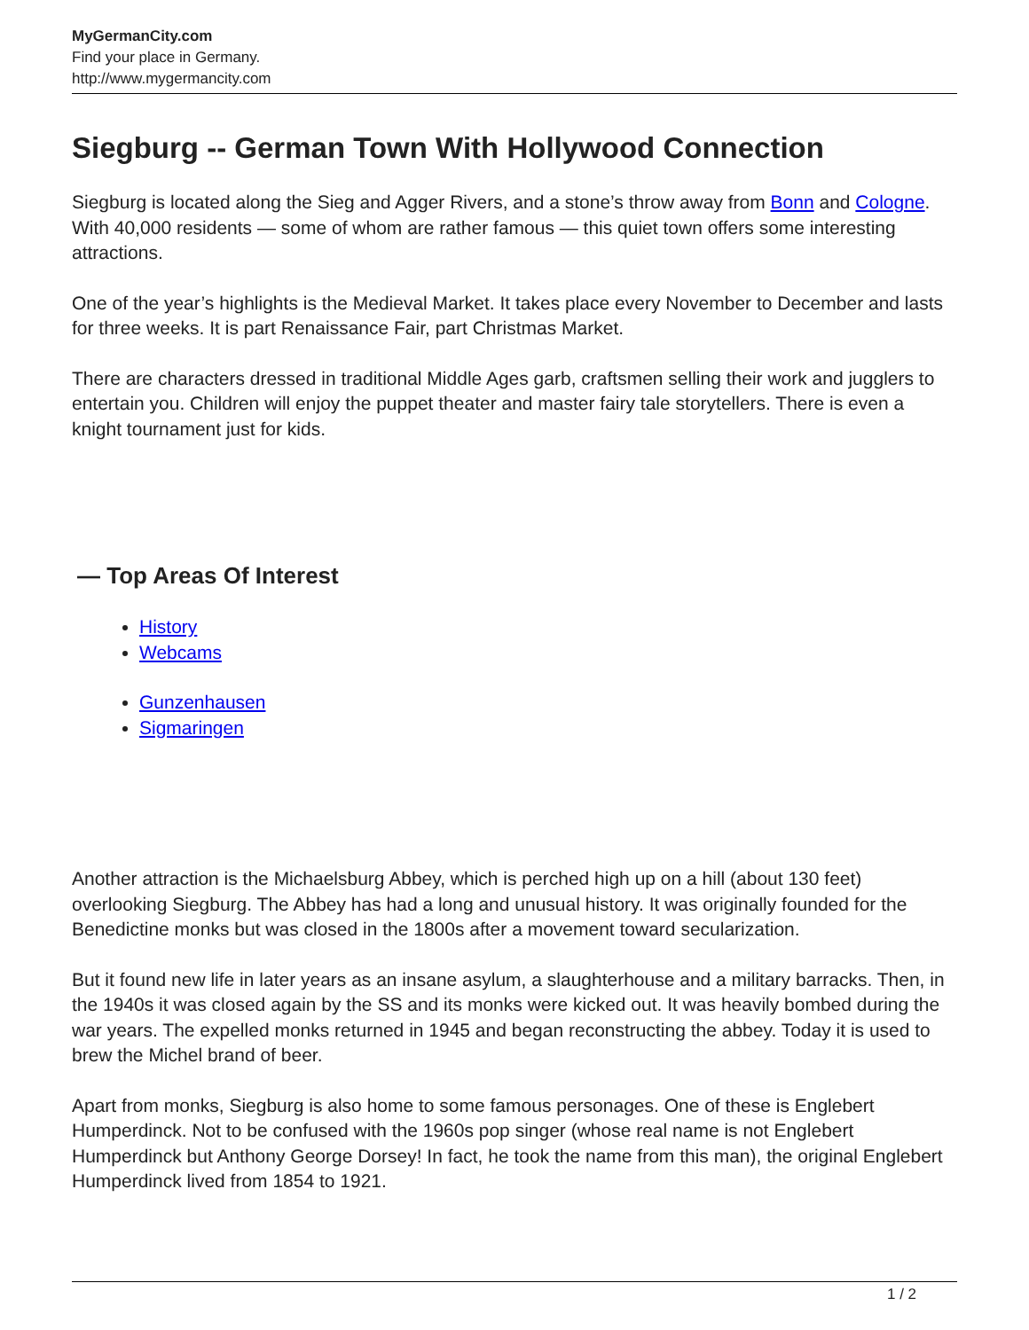MyGermanCity.com
Find your place in Germany.
http://www.mygermancity.com
Siegburg -- German Town With Hollywood Connection
Siegburg is located along the Sieg and Agger Rivers, and a stone’s throw away from Bonn and Cologne. With 40,000 residents — some of whom are rather famous — this quiet town offers some interesting attractions.
One of the year’s highlights is the Medieval Market. It takes place every November to December and lasts for three weeks. It is part Renaissance Fair, part Christmas Market.
There are characters dressed in traditional Middle Ages garb, craftsmen selling their work and jugglers to entertain you. Children will enjoy the puppet theater and master fairy tale storytellers. There is even a knight tournament just for kids.
— Top Areas Of Interest
History
Webcams
Gunzenhausen
Sigmaringen
Another attraction is the Michaelsburg Abbey, which is perched high up on a hill (about 130 feet) overlooking Siegburg. The Abbey has had a long and unusual history. It was originally founded for the Benedictine monks but was closed in the 1800s after a movement toward secularization.
But it found new life in later years as an insane asylum, a slaughterhouse and a military barracks. Then, in the 1940s it was closed again by the SS and its monks were kicked out. It was heavily bombed during the war years. The expelled monks returned in 1945 and began reconstructing the abbey. Today it is used to brew the Michel brand of beer.
Apart from monks, Siegburg is also home to some famous personages. One of these is Englebert Humperdinck. Not to be confused with the 1960s pop singer (whose real name is not Englebert Humperdinck but Anthony George Dorsey! In fact, he took the name from this man), the original Englebert Humperdinck lived from 1854 to 1921.
1 / 2